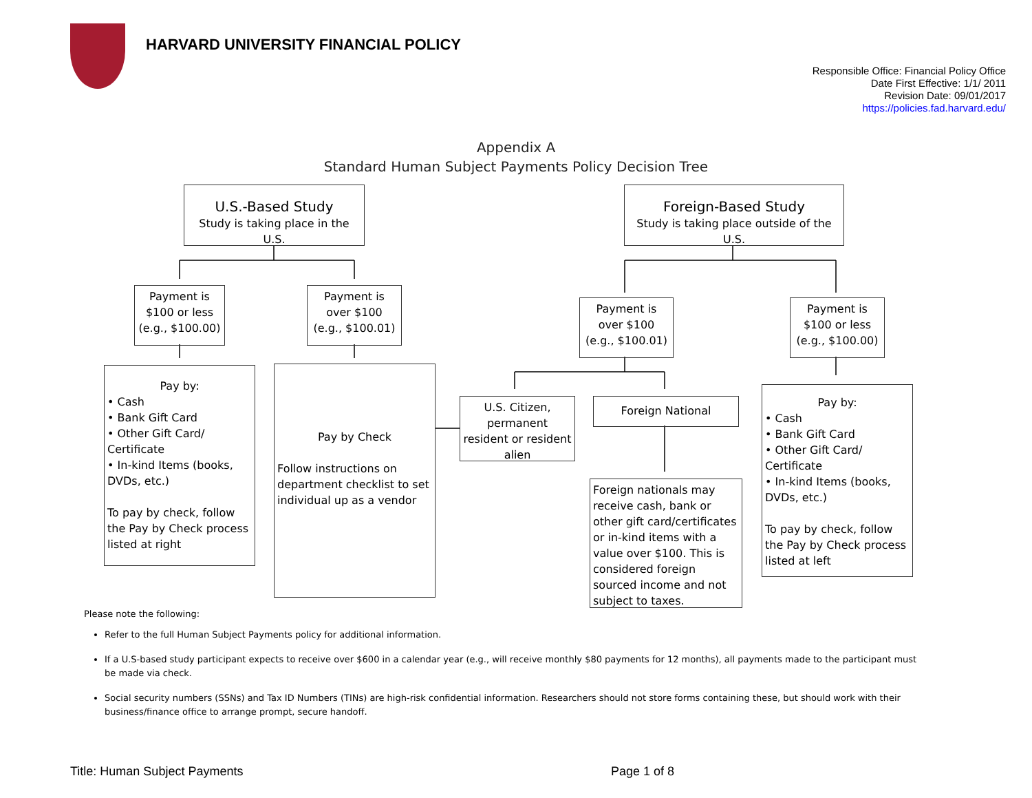HARVARD UNIVERSITY FINANCIAL POLICY
Responsible Office: Financial Policy Office
Date First Effective: 1/1/ 2011
Revision Date: 09/01/2017
https://policies.fad.harvard.edu/
Appendix A
Standard Human Subject Payments Policy Decision Tree
U.S.-Based Study
Study is taking place in the U.S.
Foreign-Based Study
Study is taking place outside of the U.S.
Payment is $100 or less (e.g., $100.00)
Payment is over $100 (e.g., $100.01)
Payment is over $100 (e.g., $100.01)
Payment is $100 or less (e.g., $100.00)
Pay by:
• Cash
• Bank Gift Card
• Other Gift Card/ Certificate
• In-kind Items (books, DVDs, etc.)
To pay by check, follow the Pay by Check process listed at right
Pay by Check
Follow instructions on department checklist to set individual up as a vendor
U.S. Citizen, permanent resident or resident alien
Foreign National
Foreign nationals may receive cash, bank or other gift card/certificates or in-kind items with a value over $100. This is considered foreign sourced income and not subject to taxes.
Pay by:
• Cash
• Bank Gift Card
• Other Gift Card/ Certificate
• In-kind Items (books, DVDs, etc.)
To pay by check, follow the Pay by Check process listed at left
Please note the following:
Refer to the full Human Subject Payments policy for additional information.
If a U.S-based study participant expects to receive over $600 in a calendar year (e.g., will receive monthly $80 payments for 12 months), all payments made to the participant must be made via check.
Social security numbers (SSNs) and Tax ID Numbers (TINs) are high-risk confidential information. Researchers should not store forms containing these, but should work with their business/finance office to arrange prompt, secure handoff.
Title: Human Subject Payments Page 1 of 8